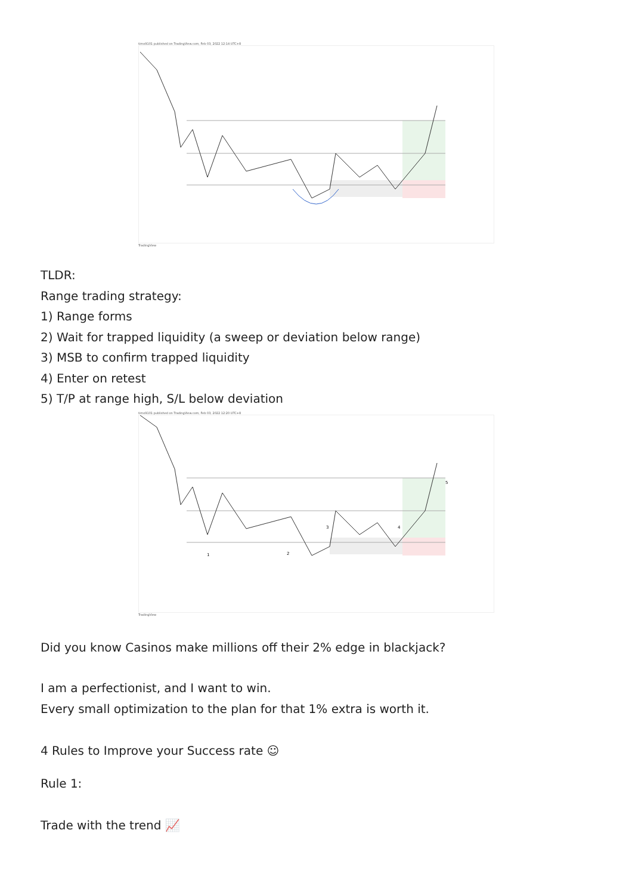timo9101 published on TradingView.com, Feb 03, 2022 12:14 UTC+8
TradingView
TLDR:
Range trading strategy:
1) Range forms
2) Wait for trapped liquidity (a sweep or deviation below range)
3) MSB to confirm trapped liquidity
4) Enter on retest
5) T/P at range high, S/L below deviation
timo9101 published on TradingView.com, Feb 03, 2022 12:20 UTC+8
1
2
3
4
5
TradingView
Did you know Casinos make millions off their 2% edge in blackjack?
I am a perfectionist, and I want to win.
Every small optimization to the plan for that 1% extra is worth it.
4 Rules to Improve your Success rate ☺
Rule 1:
Trade with the trend 📈